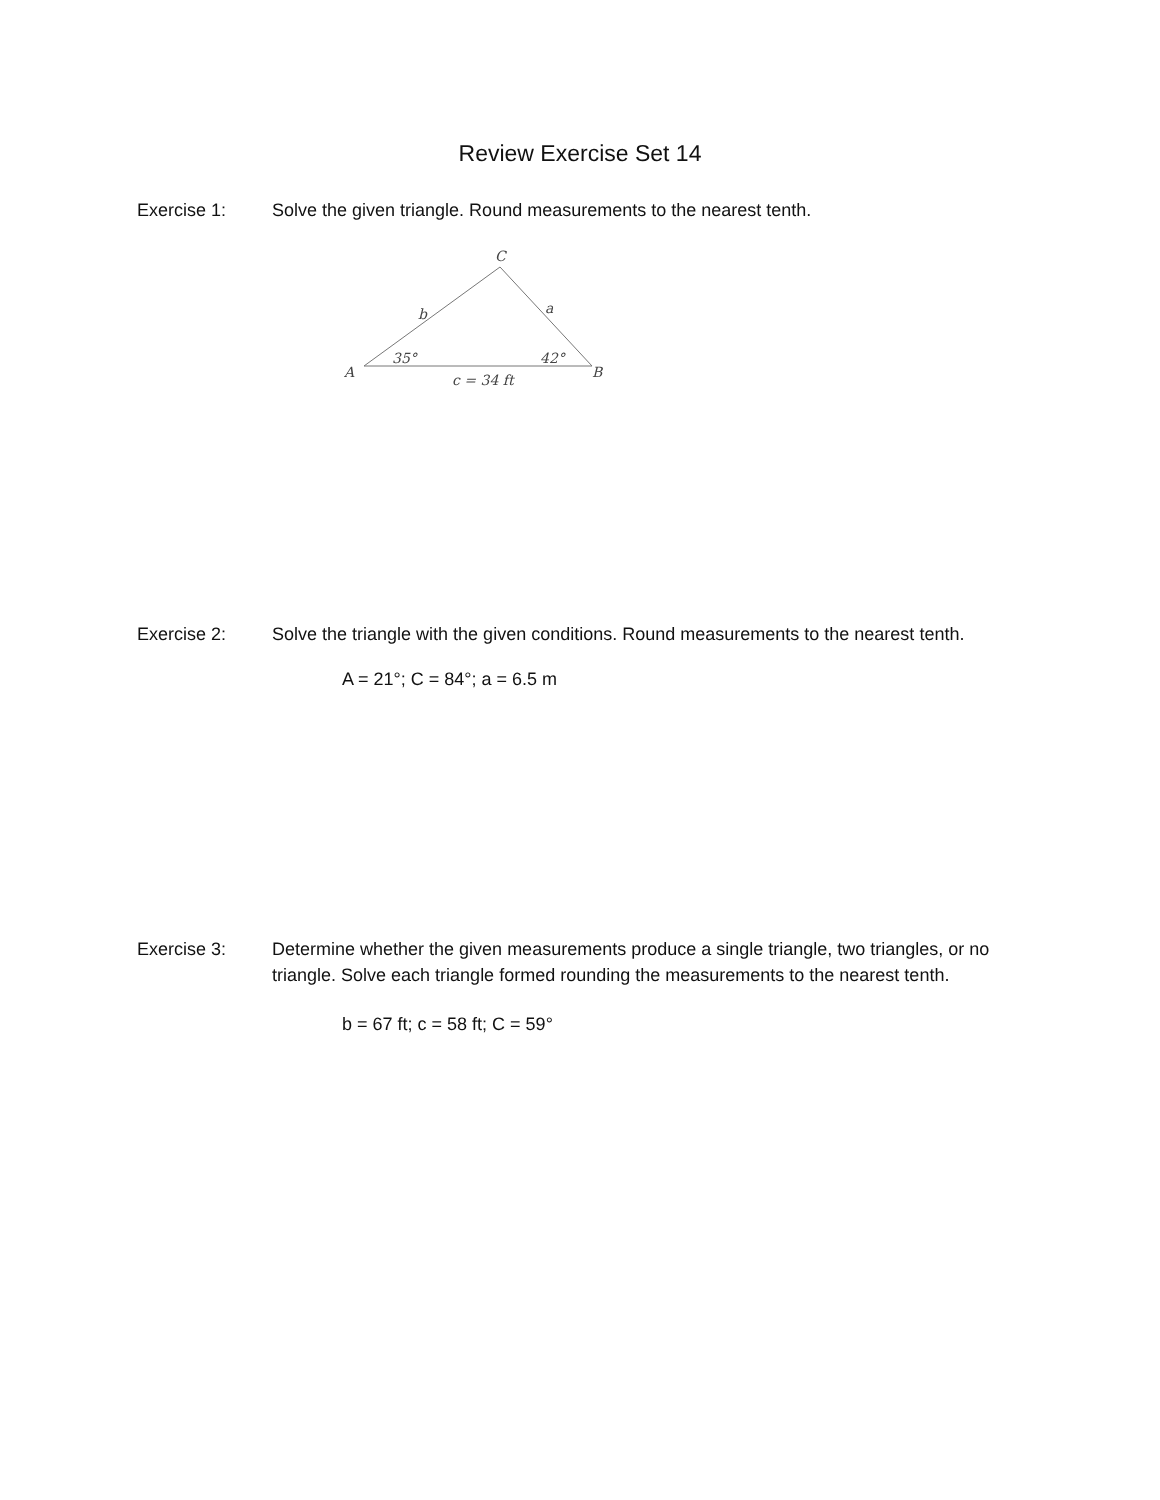Review Exercise Set 14
Exercise 1: Solve the given triangle. Round measurements to the nearest tenth.
C
b
a
35°
42°
A
B
c = 34 ft
Exercise 2: Solve the triangle with the given conditions. Round measurements to the nearest tenth.
A = 21°; C = 84°; a = 6.5 m
Exercise 3: Determine whether the given measurements produce a single triangle, two triangles, or no triangle. Solve each triangle formed rounding the measurements to the nearest tenth.
b = 67 ft; c = 58 ft; C = 59°